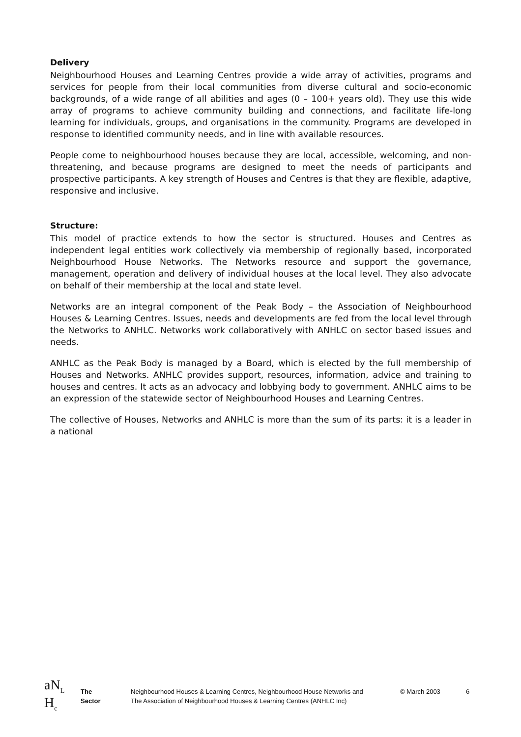Delivery
Neighbourhood Houses and Learning Centres provide a wide array of activities, programs and services for people from their local communities from diverse cultural and socio-economic backgrounds, of a wide range of all abilities and ages (0 – 100+ years old). They use this wide array of programs to achieve community building and connections, and facilitate life-long learning for individuals, groups, and organisations in the community. Programs are developed in response to identified community needs, and in line with available resources.
People come to neighbourhood houses because they are local, accessible, welcoming, and non-threatening, and because programs are designed to meet the needs of participants and prospective participants. A key strength of Houses and Centres is that they are flexible, adaptive, responsive and inclusive.
Structure:
This model of practice extends to how the sector is structured. Houses and Centres as independent legal entities work collectively via membership of regionally based, incorporated Neighbourhood House Networks. The Networks resource and support the governance, management, operation and delivery of individual houses at the local level. They also advocate on behalf of their membership at the local and state level.
Networks are an integral component of the Peak Body – the Association of Neighbourhood Houses & Learning Centres. Issues, needs and developments are fed from the local level through the Networks to ANHLC. Networks work collaboratively with ANHLC on sector based issues and needs.
ANHLC as the Peak Body is managed by a Board, which is elected by the full membership of Houses and Networks. ANHLC provides support, resources, information, advice and training to houses and centres. It acts as an advocacy and lobbying body to government. ANHLC aims to be an expression of the statewide sector of Neighbourhood Houses and Learning Centres.
The collective of Houses, Networks and ANHLC is more than the sum of its parts: it is a leader in a national
aN<sub>L</sub>
H<sub>c</sub>
The Sector
Neighbourhood Houses & Learning Centres, Neighbourhood House Networks and The Association of Neighbourhood Houses & Learning Centres (ANHLC Inc)
© March 2003 6